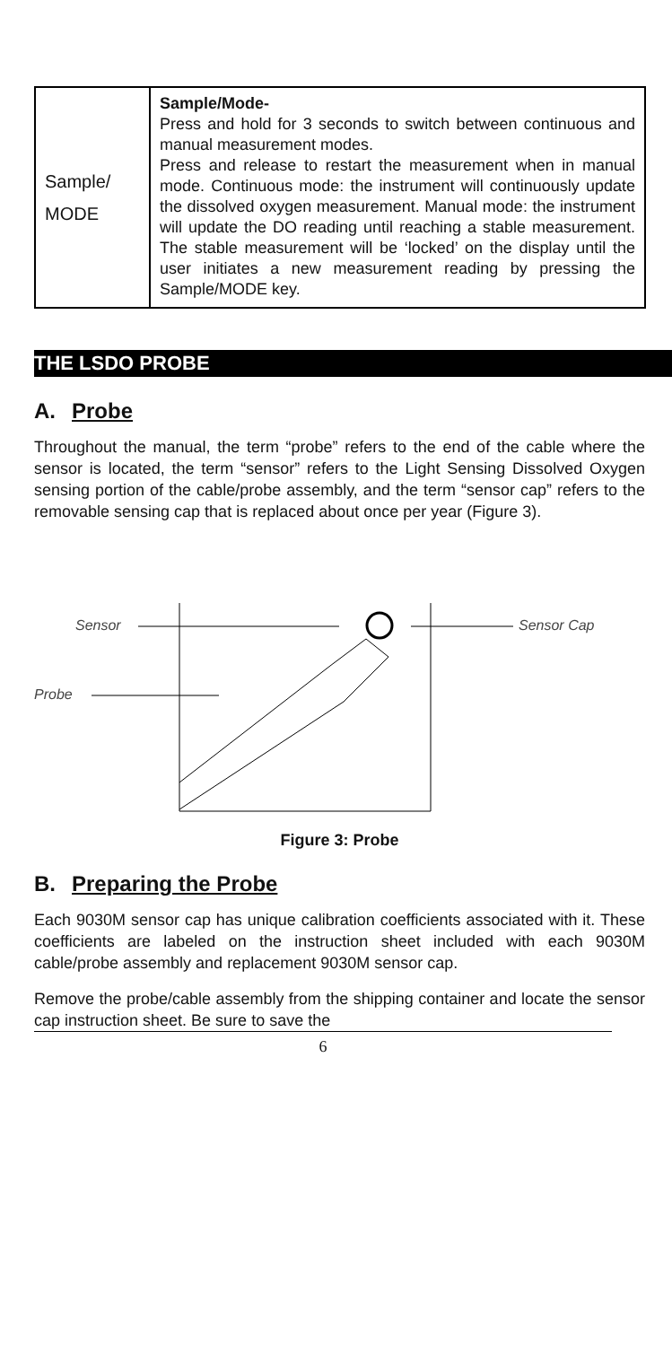| Sample/ MODE | Sample/Mode- Press and hold for 3 seconds to switch between continuous and manual measurement modes. Press and release to restart the measurement when in manual mode. Continuous mode: the instrument will continuously update the dissolved oxygen measurement. Manual mode: the instrument will update the DO reading until reaching a stable measurement. The stable measurement will be ‘locked’ on the display until the user initiates a new measurement reading by pressing the Sample/MODE key. |
THE LSDO PROBE
A. Probe
Throughout the manual, the term “probe” refers to the end of the cable where the sensor is located, the term “sensor” refers to the Light Sensing Dissolved Oxygen sensing portion of the cable/probe assembly, and the term “sensor cap” refers to the removable sensing cap that is replaced about once per year (Figure 3).
Sensor Sensor Cap
Probe
Figure 3: Probe
B. Preparing the Probe
Each 9030M sensor cap has unique calibration coefficients associated with it. These coefficients are labeled on the instruction sheet included with each 9030M cable/probe assembly and replacement 9030M sensor cap.
Remove the probe/cable assembly from the shipping container and locate the sensor cap instruction sheet. Be sure to save the
6